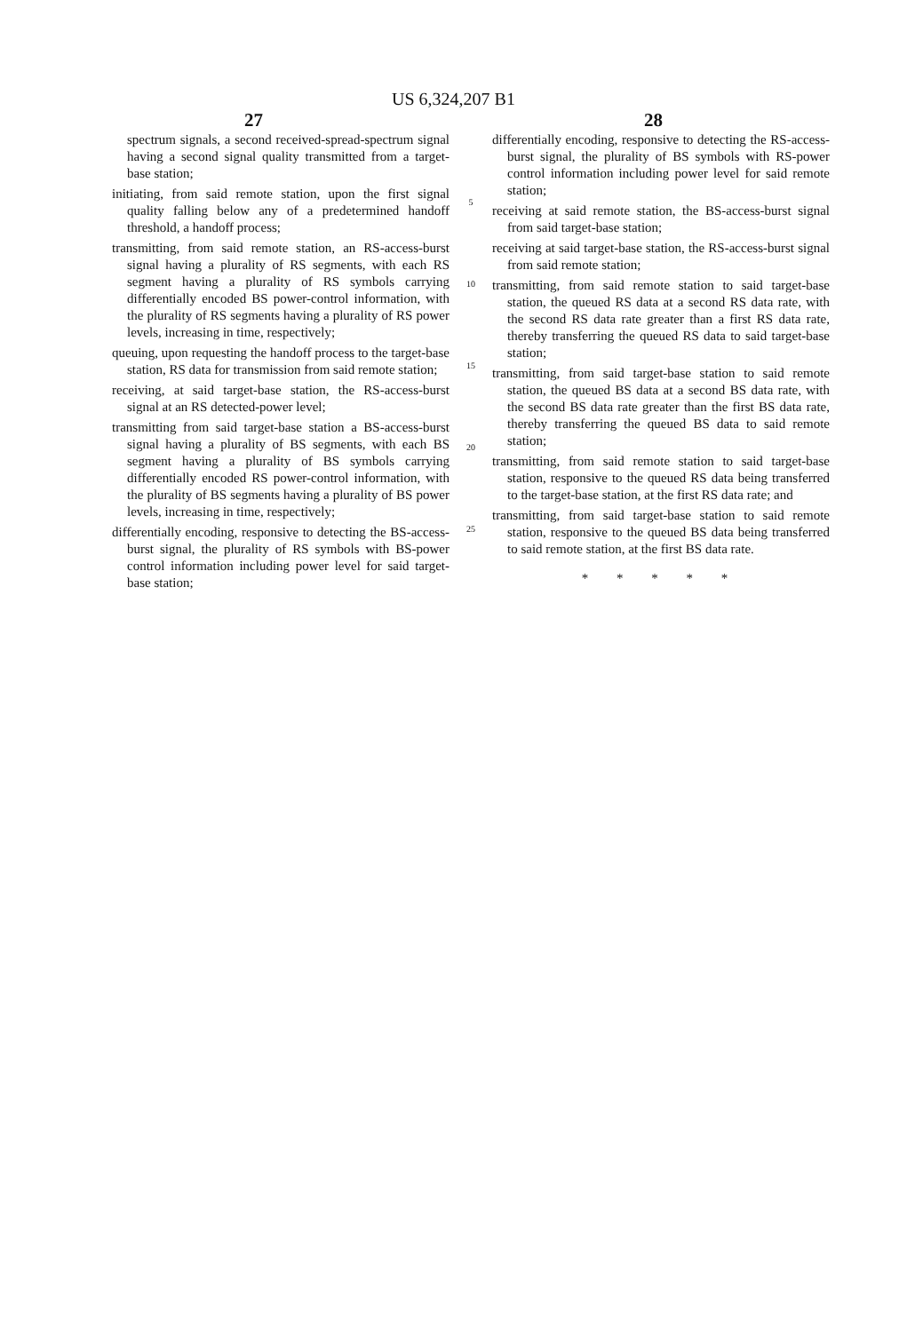US 6,324,207 B1
27 28
spectrum signals, a second received-spread-spectrum signal having a second signal quality transmitted from a target-base station;
initiating, from said remote station, upon the first signal quality falling below any of a predetermined handoff threshold, a handoff process;
transmitting, from said remote station, an RS-access-burst signal having a plurality of RS segments, with each RS segment having a plurality of RS symbols carrying differentially encoded BS power-control information, with the plurality of RS segments having a plurality of RS power levels, increasing in time, respectively;
queuing, upon requesting the handoff process to the target-base station, RS data for transmission from said remote station;
receiving, at said target-base station, the RS-access-burst signal at an RS detected-power level;
transmitting from said target-base station a BS-access-burst signal having a plurality of BS segments, with each BS segment having a plurality of BS symbols carrying differentially encoded RS power-control information, with the plurality of BS segments having a plurality of BS power levels, increasing in time, respectively;
differentially encoding, responsive to detecting the BS-access-burst signal, the plurality of RS symbols with BS-power control information including power level for said target-base station;
5
10
15
20
25
differentially encoding, responsive to detecting the RS-access-burst signal, the plurality of BS symbols with RS-power control information including power level for said remote station;
receiving at said remote station, the BS-access-burst signal from said target-base station;
receiving at said target-base station, the RS-access-burst signal from said remote station;
transmitting, from said remote station to said target-base station, the queued RS data at a second RS data rate, with the second RS data rate greater than a first RS data rate, thereby transferring the queued RS data to said target-base station;
transmitting, from said target-base station to said remote station, the queued BS data at a second BS data rate, with the second BS data rate greater than the first BS data rate, thereby transferring the queued BS data to said remote station;
transmitting, from said remote station to said target-base station, responsive to the queued RS data being transferred to the target-base station, at the first RS data rate; and
transmitting, from said target-base station to said remote station, responsive to the queued BS data being transferred to said remote station, at the first BS data rate.
* * * * *